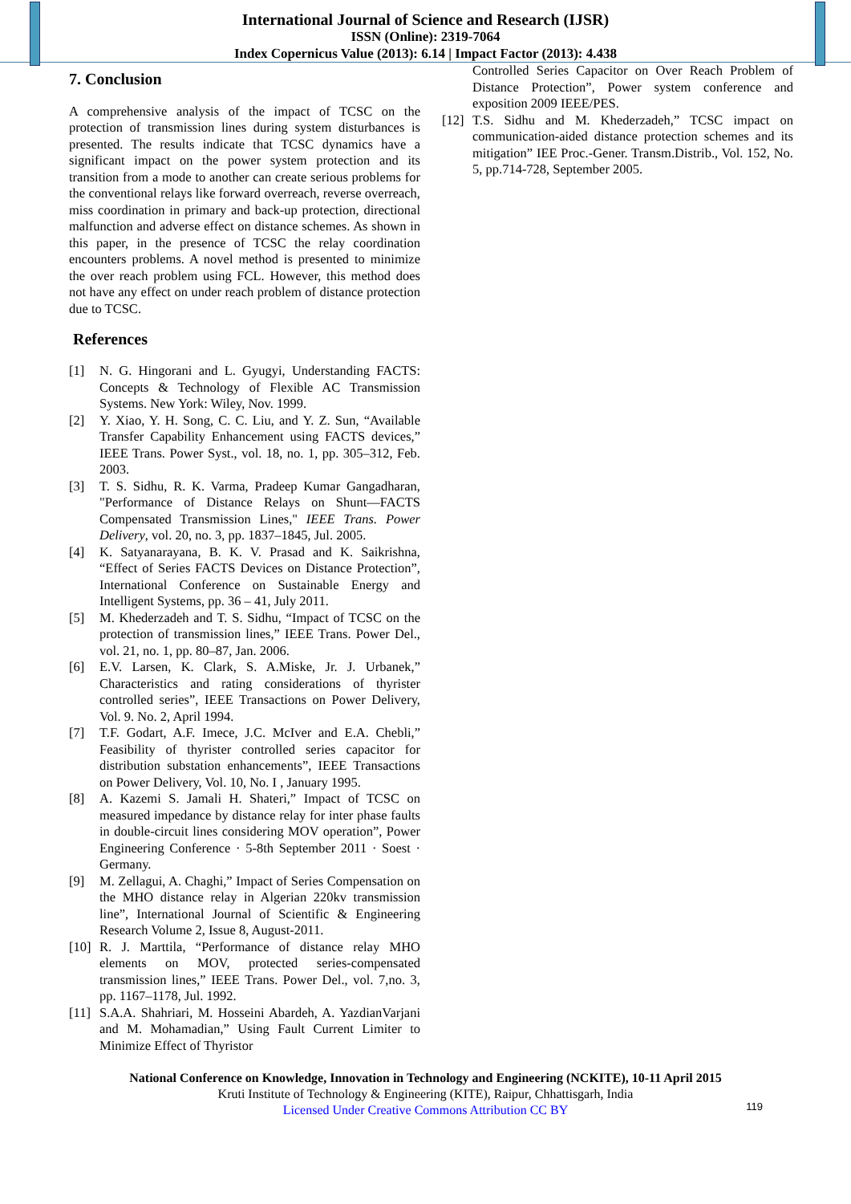International Journal of Science and Research (IJSR)
ISSN (Online): 2319-7064
Index Copernicus Value (2013): 6.14 | Impact Factor (2013): 4.438
7. Conclusion
A comprehensive analysis of the impact of TCSC on the protection of transmission lines during system disturbances is presented. The results indicate that TCSC dynamics have a significant impact on the power system protection and its transition from a mode to another can create serious problems for the conventional relays like forward overreach, reverse overreach, miss coordination in primary and back-up protection, directional malfunction and adverse effect on distance schemes. As shown in this paper, in the presence of TCSC the relay coordination encounters problems. A novel method is presented to minimize the over reach problem using FCL. However, this method does not have any effect on under reach problem of distance protection due to TCSC.
References
[1] N. G. Hingorani and L. Gyugyi, Understanding FACTS: Concepts & Technology of Flexible AC Transmission Systems. New York: Wiley, Nov. 1999.
[2] Y. Xiao, Y. H. Song, C. C. Liu, and Y. Z. Sun, “Available Transfer Capability Enhancement using FACTS devices,” IEEE Trans. Power Syst., vol. 18, no. 1, pp. 305–312, Feb. 2003.
[3] T. S. Sidhu, R. K. Varma, Pradeep Kumar Gangadharan, "Performance of Distance Relays on Shunt—FACTS Compensated Transmission Lines," IEEE Trans. Power Delivery, vol. 20, no. 3, pp. 1837–1845, Jul. 2005.
[4] K. Satyanarayana, B. K. V. Prasad and K. Saikrishna, “Effect of Series FACTS Devices on Distance Protection”, International Conference on Sustainable Energy and Intelligent Systems, pp. 36 – 41, July 2011.
[5] M. Khederzadeh and T. S. Sidhu, “Impact of TCSC on the protection of transmission lines,” IEEE Trans. Power Del., vol. 21, no. 1, pp. 80–87, Jan. 2006.
[6] E.V. Larsen, K. Clark, S. A.Miske, Jr. J. Urbanek,” Characteristics and rating considerations of thyrister controlled series”, IEEE Transactions on Power Delivery, Vol. 9. No. 2, April 1994.
[7] T.F. Godart, A.F. Imece, J.C. McIver and E.A. Chebli,” Feasibility of thyrister controlled series capacitor for distribution substation enhancements”, IEEE Transactions on Power Delivery, Vol. 10, No. I , January 1995.
[8] A. Kazemi S. Jamali H. Shateri,” Impact of TCSC on measured impedance by distance relay for inter phase faults in double-circuit lines considering MOV operation”, Power Engineering Conference · 5-8th September 2011 · Soest · Germany.
[9] M. Zellagui, A. Chaghi,” Impact of Series Compensation on the MHO distance relay in Algerian 220kv transmission line”, International Journal of Scientific & Engineering Research Volume 2, Issue 8, August-2011.
[10] R. J. Marttila, “Performance of distance relay MHO elements on MOV, protected series-compensated transmission lines,” IEEE Trans. Power Del., vol. 7,no. 3, pp. 1167–1178, Jul. 1992.
[11] S.A.A. Shahriari, M. Hosseini Abardeh, A. YazdianVarjani and M. Mohamadian,” Using Fault Current Limiter to Minimize Effect of Thyristor
Controlled Series Capacitor on Over Reach Problem of Distance Protection”, Power system conference and exposition 2009 IEEE/PES.
[12] T.S. Sidhu and M. Khederzadeh,” TCSC impact on communication-aided distance protection schemes and its mitigation” IEE Proc.-Gener. Transm.Distrib., Vol. 152, No. 5, pp.714-728, September 2005.
National Conference on Knowledge, Innovation in Technology and Engineering (NCKITE), 10-11 April 2015
Kruti Institute of Technology & Engineering (KITE), Raipur, Chhattisgarh, India
Licensed Under Creative Commons Attribution CC BY
119